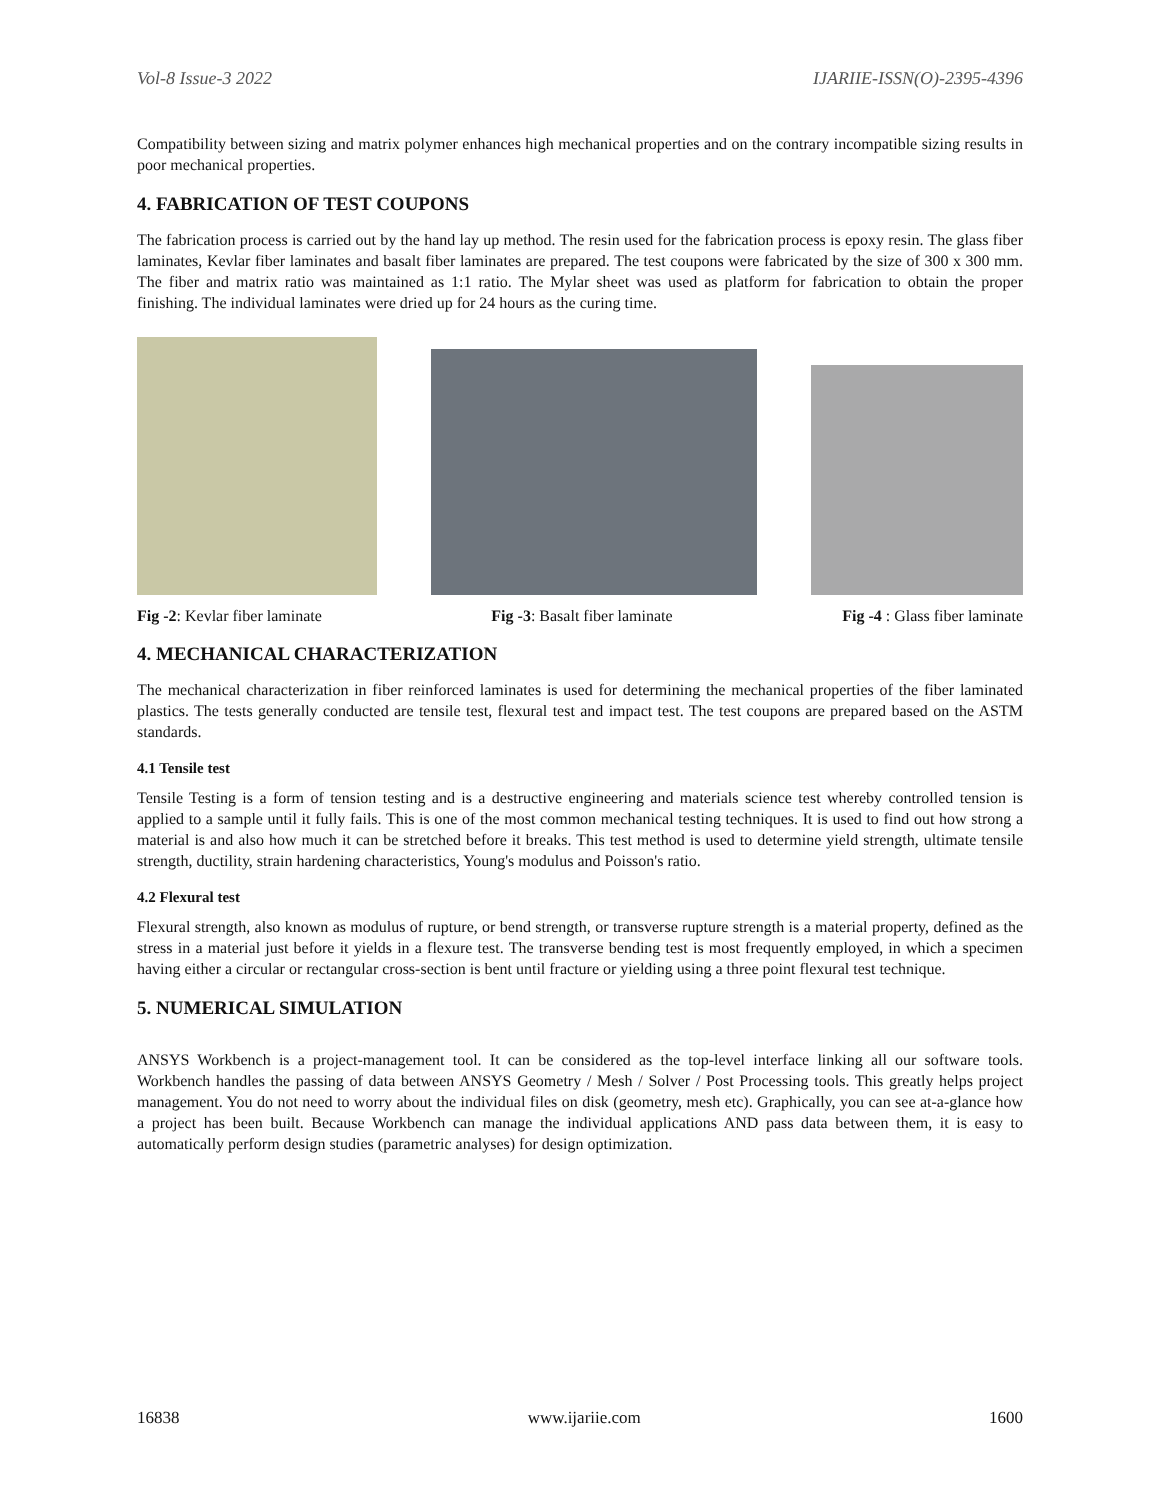Vol-8 Issue-3 2022 IJARIIE-ISSN(O)-2395-4396
Compatibility between sizing and matrix polymer enhances high mechanical properties and on the contrary incompatible sizing results in poor mechanical properties.
4. FABRICATION OF TEST COUPONS
The fabrication process is carried out by the hand lay up method. The resin used for the fabrication process is epoxy resin. The glass fiber laminates, Kevlar fiber laminates and basalt fiber laminates are prepared. The test coupons were fabricated by the size of 300 x 300 mm. The fiber and matrix ratio was maintained as 1:1 ratio. The Mylar sheet was used as platform for fabrication to obtain the proper finishing. The individual laminates were dried up for 24 hours as the curing time.
Fig -2: Kevlar fiber laminate Fig -3: Basalt fiber laminate Fig -4 : Glass fiber laminate
4. MECHANICAL CHARACTERIZATION
The mechanical characterization in fiber reinforced laminates is used for determining the mechanical properties of the fiber laminated plastics. The tests generally conducted are tensile test, flexural test and impact test. The test coupons are prepared based on the ASTM standards.
4.1 Tensile test
Tensile Testing is a form of tension testing and is a destructive engineering and materials science test whereby controlled tension is applied to a sample until it fully fails. This is one of the most common mechanical testing techniques. It is used to find out how strong a material is and also how much it can be stretched before it breaks. This test method is used to determine yield strength, ultimate tensile strength, ductility, strain hardening characteristics, Young's modulus and Poisson's ratio.
4.2 Flexural test
Flexural strength, also known as modulus of rupture, or bend strength, or transverse rupture strength is a material property, defined as the stress in a material just before it yields in a flexure test. The transverse bending test is most frequently employed, in which a specimen having either a circular or rectangular cross-section is bent until fracture or yielding using a three point flexural test technique.
5. NUMERICAL SIMULATION
ANSYS Workbench is a project-management tool. It can be considered as the top-level interface linking all our software tools. Workbench handles the passing of data between ANSYS Geometry / Mesh / Solver / Post Processing tools. This greatly helps project management. You do not need to worry about the individual files on disk (geometry, mesh etc). Graphically, you can see at-a-glance how a project has been built. Because Workbench can manage the individual applications AND pass data between them, it is easy to automatically perform design studies (parametric analyses) for design optimization.
16838 www.ijariie.com 1600